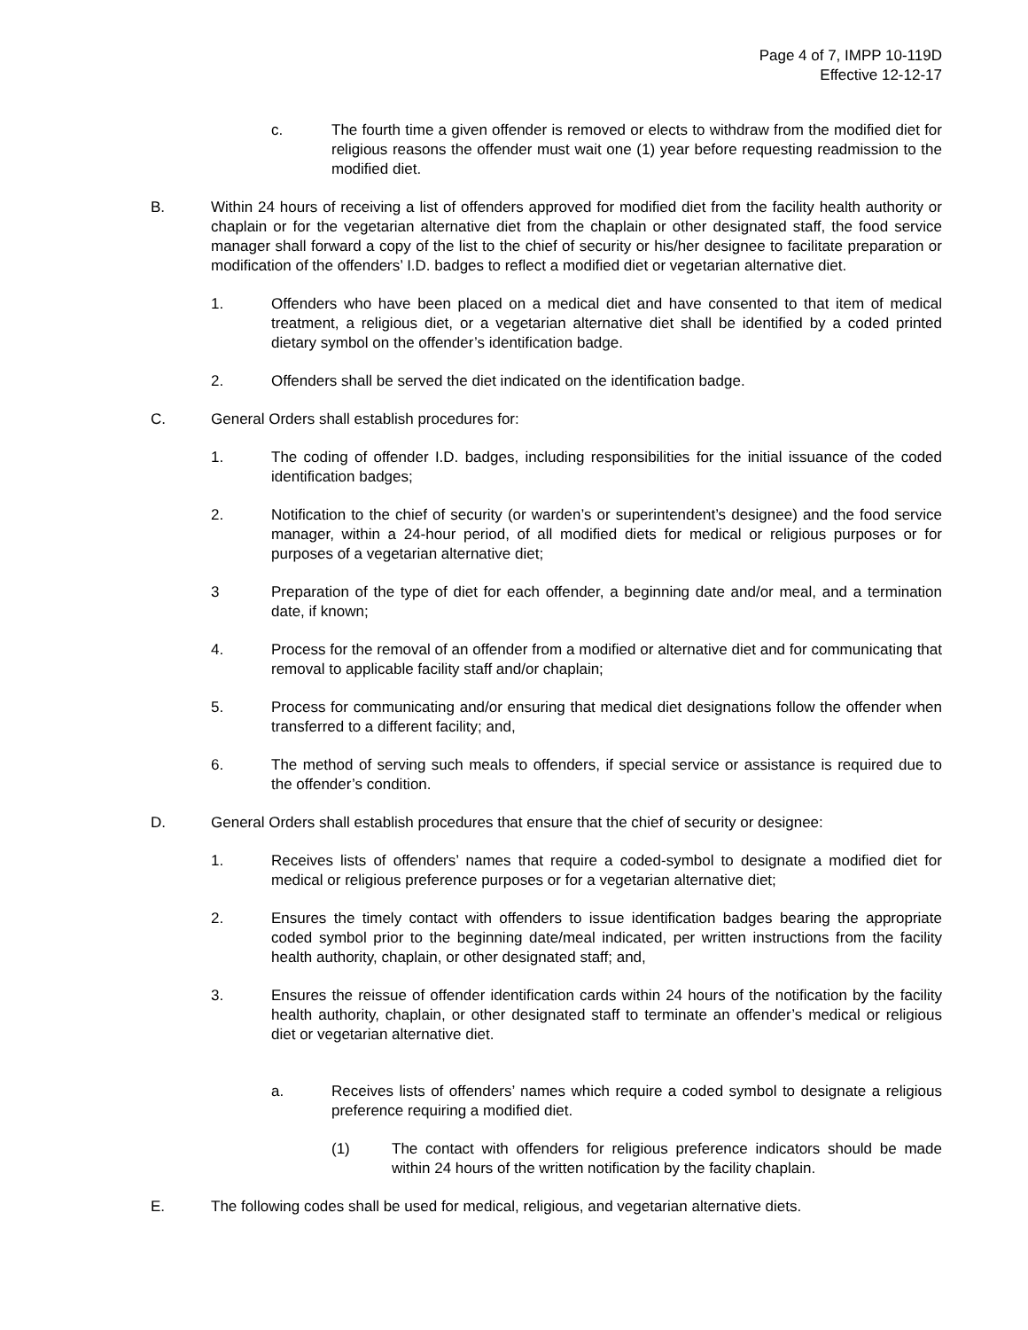Page 4 of 7, IMPP 10-119D
Effective 12-12-17
c. The fourth time a given offender is removed or elects to withdraw from the modified diet for religious reasons the offender must wait one (1) year before requesting readmission to the modified diet.
B. Within 24 hours of receiving a list of offenders approved for modified diet from the facility health authority or chaplain or for the vegetarian alternative diet from the chaplain or other designated staff, the food service manager shall forward a copy of the list to the chief of security or his/her designee to facilitate preparation or modification of the offenders’ I.D. badges to reflect a modified diet or vegetarian alternative diet.
1. Offenders who have been placed on a medical diet and have consented to that item of medical treatment, a religious diet, or a vegetarian alternative diet shall be identified by a coded printed dietary symbol on the offender’s identification badge.
2. Offenders shall be served the diet indicated on the identification badge.
C. General Orders shall establish procedures for:
1. The coding of offender I.D. badges, including responsibilities for the initial issuance of the coded identification badges;
2. Notification to the chief of security (or warden’s or superintendent’s designee) and the food service manager, within a 24-hour period, of all modified diets for medical or religious purposes or for purposes of a vegetarian alternative diet;
3 Preparation of the type of diet for each offender, a beginning date and/or meal, and a termination date, if known;
4. Process for the removal of an offender from a modified or alternative diet and for communicating that removal to applicable facility staff and/or chaplain;
5. Process for communicating and/or ensuring that medical diet designations follow the offender when transferred to a different facility; and,
6. The method of serving such meals to offenders, if special service or assistance is required due to the offender’s condition.
D. General Orders shall establish procedures that ensure that the chief of security or designee:
1. Receives lists of offenders’ names that require a coded-symbol to designate a modified diet for medical or religious preference purposes or for a vegetarian alternative diet;
2. Ensures the timely contact with offenders to issue identification badges bearing the appropriate coded symbol prior to the beginning date/meal indicated, per written instructions from the facility health authority, chaplain, or other designated staff; and,
3. Ensures the reissue of offender identification cards within 24 hours of the notification by the facility health authority, chaplain, or other designated staff to terminate an offender’s medical or religious diet or vegetarian alternative diet.
a. Receives lists of offenders’ names which require a coded symbol to designate a religious preference requiring a modified diet.
(1) The contact with offenders for religious preference indicators should be made within 24 hours of the written notification by the facility chaplain.
E. The following codes shall be used for medical, religious, and vegetarian alternative diets.